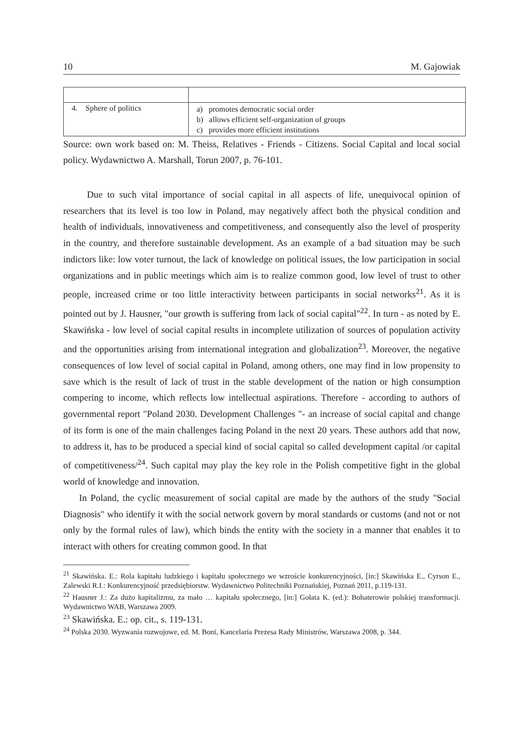10 M. Gajowiak
| 4. Sphere of politics | a) promotes democratic social order b) allows efficient self-organization of groups c) provides more efficient institutions |
Source: own work based on: M. Theiss, Relatives - Friends - Citizens. Social Capital and local social policy. Wydawnictwo A. Marshall, Torun 2007, p. 76-101.
Due to such vital importance of social capital in all aspects of life, unequivocal opinion of researchers that its level is too low in Poland, may negatively affect both the physical condition and health of individuals, innovativeness and competitiveness, and consequently also the level of prosperity in the country, and therefore sustainable development. As an example of a bad situation may be such indictors like: low voter turnout, the lack of knowledge on political issues, the low participation in social organizations and in public meetings which aim is to realize common good, low level of trust to other people, increased crime or too little interactivity between participants in social networks<sup>21</sup>. As it is pointed out by J. Hausner, "our growth is suffering from lack of social capital"<sup>22</sup>. In turn - as noted by E. Skawińska - low level of social capital results in incomplete utilization of sources of population activity and the opportunities arising from international integration and globalization<sup>23</sup>. Moreover, the negative consequences of low level of social capital in Poland, among others, one may find in low propensity to save which is the result of lack of trust in the stable development of the nation or high consumption compering to income, which reflects low intellectual aspirations. Therefore - according to authors of governmental report "Poland 2030. Development Challenges "- an increase of social capital and change of its form is one of the main challenges facing Poland in the next 20 years. These authors add that now, to address it, has to be produced a special kind of social capital so called development capital /or capital of competitiveness/<sup>24</sup>. Such capital may play the key role in the Polish competitive fight in the global world of knowledge and innovation.
In Poland, the cyclic measurement of social capital are made by the authors of the study "Social Diagnosis" who identify it with the social network govern by moral standards or customs (and not or not only by the formal rules of law), which binds the entity with the society in a manner that enables it to interact with others for creating common good. In that
<sup>21</sup> Skawińska. E.: Rola kapitału ludzkiego i kapitału społecznego we wzroście konkurencyjności, [in:] Skawińska E., Cyrson E., Zalewski R.I.: Konkurencyjność przedsiębiorstw. Wydawnictwo Politechniki Poznańskiej, Poznań 2011, p.119-131.
<sup>22</sup> Hausner J.: Za dużo kapitalizmu, za mało … kapitału społecznego, [in:] Gołata K. (ed.): Bohaterowie polskiej transformacji. Wydawnictwo WAB, Warszawa 2009.
<sup>23</sup> Skawińska. E.: op. cit., s. 119-131.
<sup>24</sup> Polska 2030. Wyzwania rozwojowe, ed. M. Boni, Kancelaria Prezesa Rady Ministrów, Warszawa 2008, p. 344.